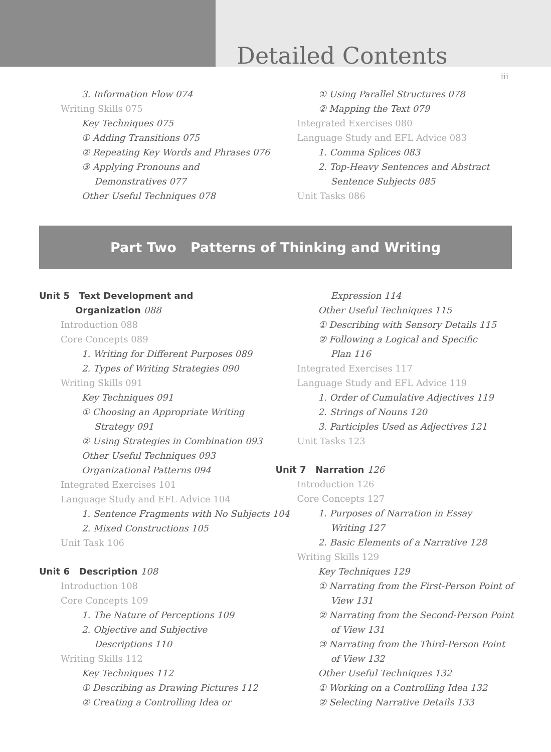Detailed Contents
iii
3. Information Flow 074
Writing Skills 075
Key Techniques 075
① Adding Transitions 075
② Repeating Key Words and Phrases 076
③ Applying Pronouns and
Demonstratives 077
Other Useful Techniques 078
① Using Parallel Structures 078
② Mapping the Text 079
Integrated Exercises 080
Language Study and EFL Advice 083
1. Comma Splices 083
2. Top-Heavy Sentences and Abstract
Sentence Subjects 085
Unit Tasks 086
Part Two Patterns of Thinking and Writing
Unit 5 Text Development and
Organization 088
Introduction 088
Core Concepts 089
1. Writing for Different Purposes 089
2. Types of Writing Strategies 090
Writing Skills 091
Key Techniques 091
① Choosing an Appropriate Writing
Strategy 091
② Using Strategies in Combination 093
Other Useful Techniques 093
Organizational Patterns 094
Integrated Exercises 101
Language Study and EFL Advice 104
1. Sentence Fragments with No Subjects 104
2. Mixed Constructions 105
Unit Task 106
Unit 6 Description 108
Introduction 108
Core Concepts 109
1. The Nature of Perceptions 109
2. Objective and Subjective
Descriptions 110
Writing Skills 112
Key Techniques 112
① Describing as Drawing Pictures 112
② Creating a Controlling Idea or
Expression 114
Other Useful Techniques 115
① Describing with Sensory Details 115
② Following a Logical and Specific
Plan 116
Integrated Exercises 117
Language Study and EFL Advice 119
1. Order of Cumulative Adjectives 119
2. Strings of Nouns 120
3. Participles Used as Adjectives 121
Unit Tasks 123
Unit 7 Narration 126
Introduction 126
Core Concepts 127
1. Purposes of Narration in Essay
Writing 127
2. Basic Elements of a Narrative 128
Writing Skills 129
Key Techniques 129
① Narrating from the First-Person Point of
View 131
② Narrating from the Second-Person Point
of View 131
③ Narrating from the Third-Person Point
of View 132
Other Useful Techniques 132
① Working on a Controlling Idea 132
② Selecting Narrative Details 133